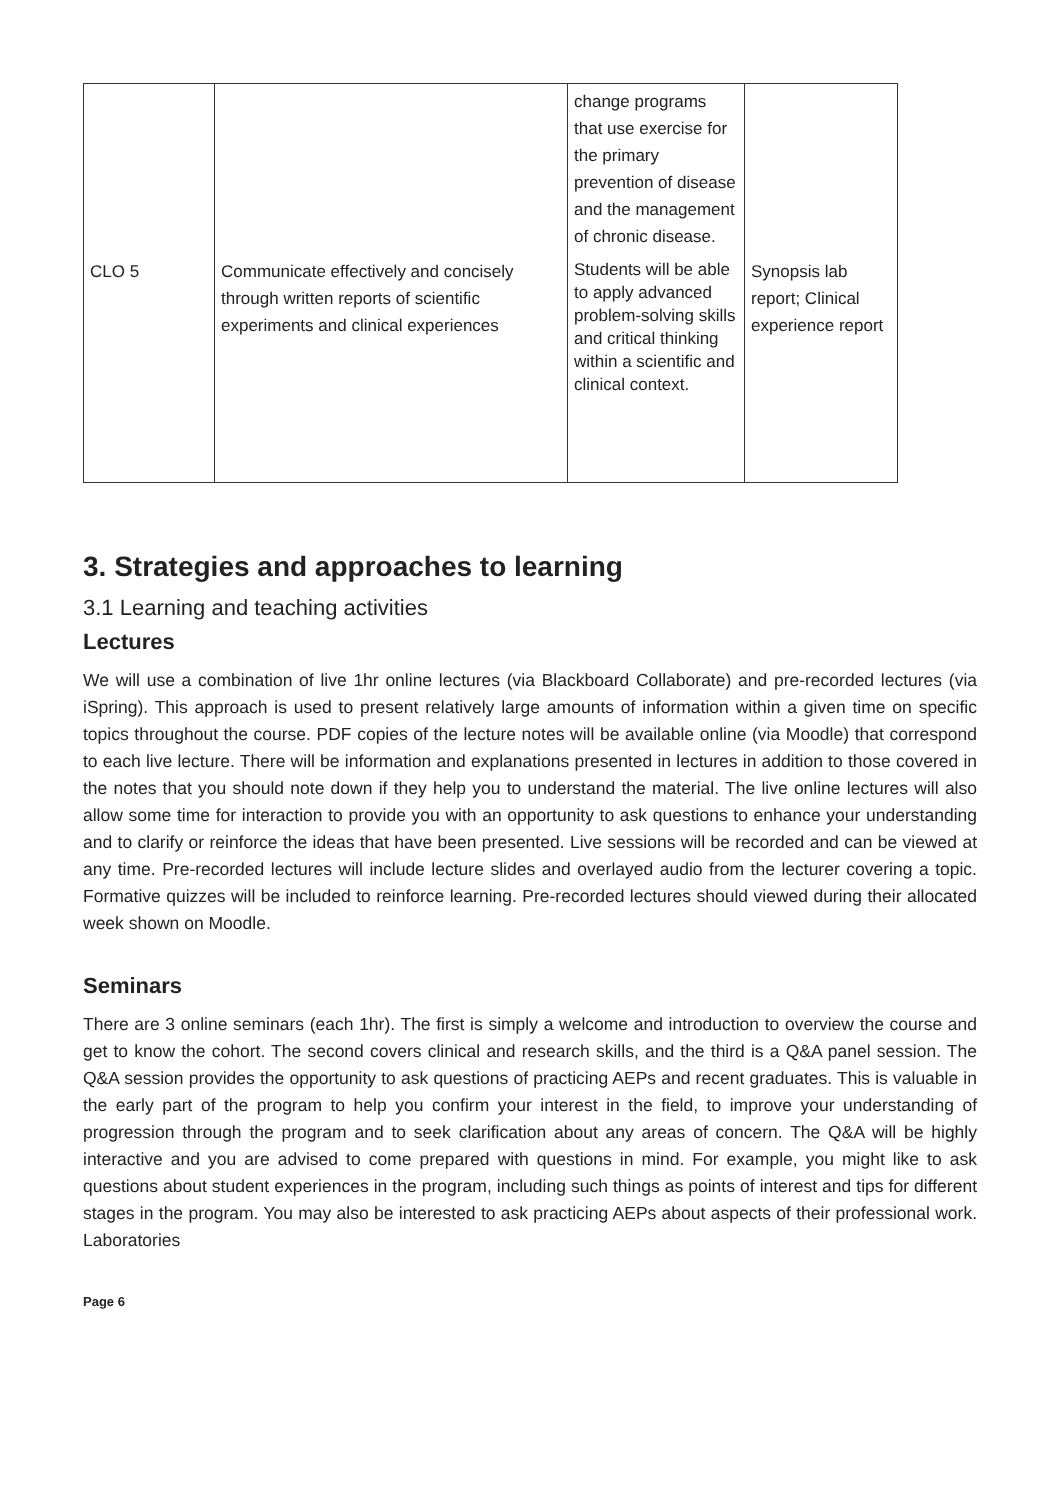| | | change programs that use exercise for the primary prevention of disease and the management of chronic disease. | |
| CLO 5 | Communicate effectively and concisely through written reports of scientific experiments and clinical experiences | Students will be able to apply advanced problem-solving skills and critical thinking within a scientific and clinical context. | Synopsis lab report; Clinical experience report |
3. Strategies and approaches to learning
3.1 Learning and teaching activities
Lectures
We will use a combination of live 1hr online lectures (via Blackboard Collaborate) and pre-recorded lectures (via iSpring). This approach is used to present relatively large amounts of information within a given time on specific topics throughout the course. PDF copies of the lecture notes will be available online (via Moodle) that correspond to each live lecture. There will be information and explanations presented in lectures in addition to those covered in the notes that you should note down if they help you to understand the material. The live online lectures will also allow some time for interaction to provide you with an opportunity to ask questions to enhance your understanding and to clarify or reinforce the ideas that have been presented. Live sessions will be recorded and can be viewed at any time. Pre-recorded lectures will include lecture slides and overlayed audio from the lecturer covering a topic. Formative quizzes will be included to reinforce learning. Pre-recorded lectures should viewed during their allocated week shown on Moodle.
Seminars
There are 3 online seminars (each 1hr). The first is simply a welcome and introduction to overview the course and get to know the cohort. The second covers clinical and research skills, and the third is a Q&A panel session. The Q&A session provides the opportunity to ask questions of practicing AEPs and recent graduates. This is valuable in the early part of the program to help you confirm your interest in the field, to improve your understanding of progression through the program and to seek clarification about any areas of concern. The Q&A will be highly interactive and you are advised to come prepared with questions in mind. For example, you might like to ask questions about student experiences in the program, including such things as points of interest and tips for different stages in the program. You may also be interested to ask practicing AEPs about aspects of their professional work. Laboratories
Page 6